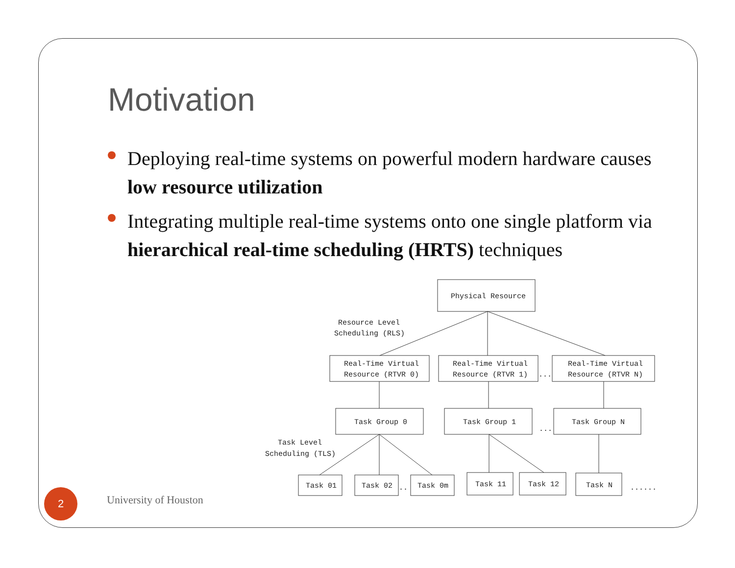Motivation
Deploying real-time systems on powerful modern hardware causes low resource utilization
Integrating multiple real-time systems onto one single platform via hierarchical real-time scheduling (HRTS) techniques
Physical Resource
Resource Level
Scheduling (RLS)
Real-Time Virtual
Resource (RTVR 0)
Real-Time Virtual
Resource (RTVR 1)
...
Real-Time Virtual
Resource (RTVR N)
Task Group 0
Task Group 1
...
Task Group N
Task Level
Scheduling (TLS)
Task 01
Task 02
..
Task 0m
Task 11
Task 12
Task N
......
2 University of Houston